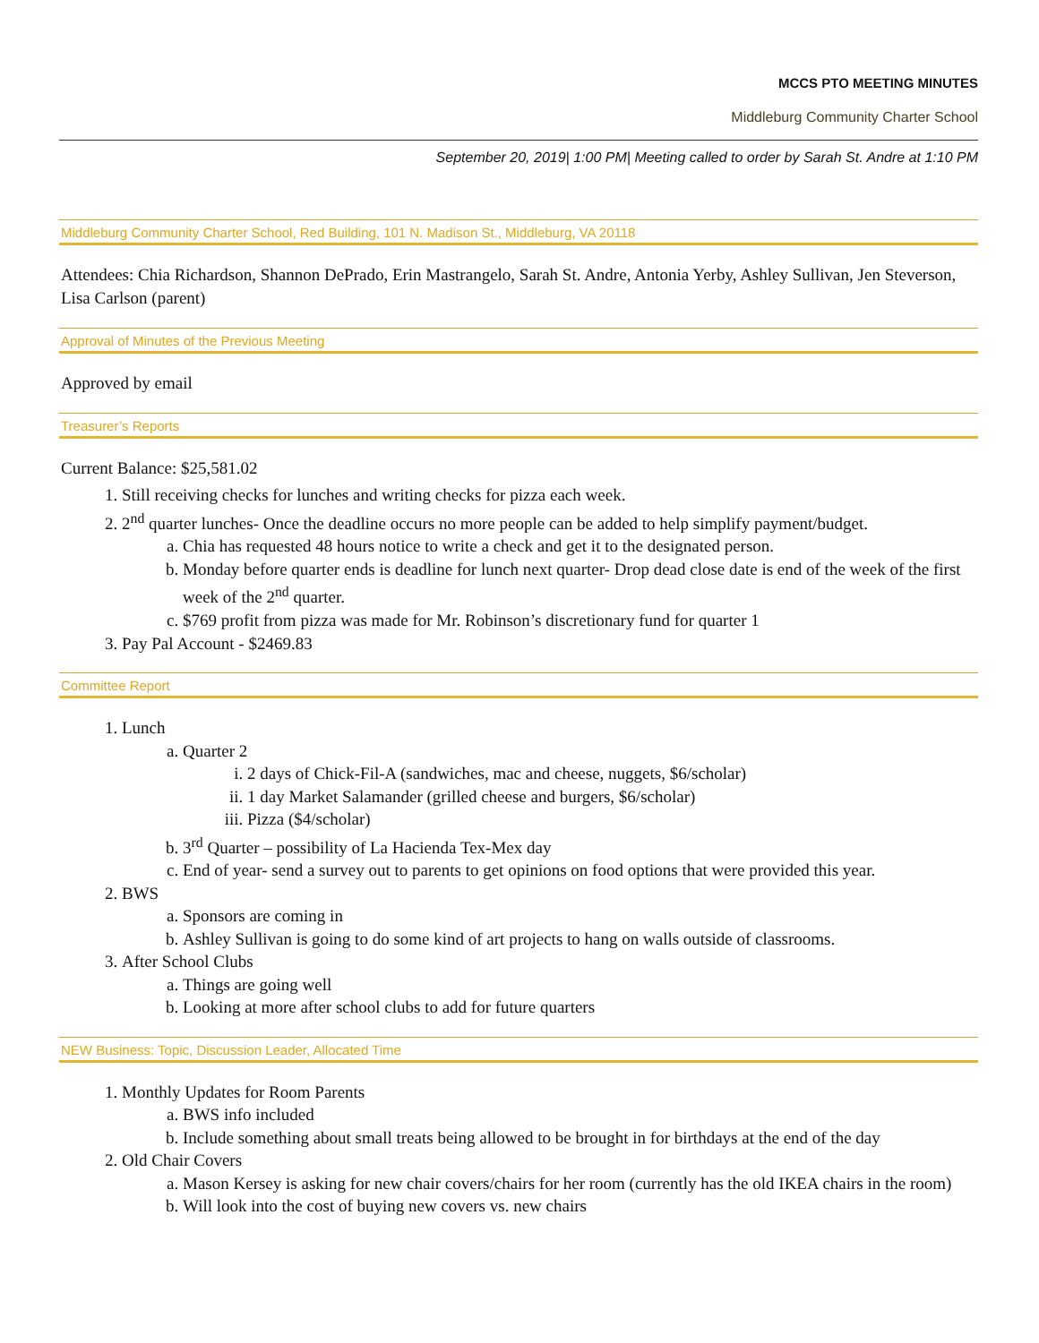MCCS PTO MEETING MINUTES
Middleburg Community Charter School
September 20, 2019| 1:00 PM| Meeting called to order by Sarah St. Andre at 1:10 PM
Middleburg Community Charter School, Red Building, 101 N. Madison St., Middleburg, VA 20118
Attendees: Chia Richardson, Shannon DePrado, Erin Mastrangelo, Sarah St. Andre, Antonia Yerby, Ashley Sullivan, Jen Steverson, Lisa Carlson (parent)
Approval of Minutes of the Previous Meeting
Approved by email
Treasurer’s Reports
Current Balance: $25,581.02
1. Still receiving checks for lunches and writing checks for pizza each week.
2. 2<sup>nd</sup> quarter lunches- Once the deadline occurs no more people can be added to help simplify payment/budget.
a. Chia has requested 48 hours notice to write a check and get it to the designated person.
b. Monday before quarter ends is deadline for lunch next quarter- Drop dead close date is end of the week of the first week of the 2<sup>nd</sup> quarter.
c. $769 profit from pizza was made for Mr. Robinson’s discretionary fund for quarter 1
3. Pay Pal Account - $2469.83
Committee Report
1. Lunch
a. Quarter 2
i. 2 days of Chick-Fil-A (sandwiches, mac and cheese, nuggets, $6/scholar)
ii. 1 day Market Salamander (grilled cheese and burgers, $6/scholar)
iii. Pizza ($4/scholar)
b. 3<sup>rd</sup> Quarter – possibility of La Hacienda Tex-Mex day
c. End of year- send a survey out to parents to get opinions on food options that were provided this year.
2. BWS
a. Sponsors are coming in
b. Ashley Sullivan is going to do some kind of art projects to hang on walls outside of classrooms.
3. After School Clubs
a. Things are going well
b. Looking at more after school clubs to add for future quarters
NEW Business: Topic, Discussion Leader, Allocated Time
1. Monthly Updates for Room Parents
a. BWS info included
b. Include something about small treats being allowed to be brought in for birthdays at the end of the day
2. Old Chair Covers
a. Mason Kersey is asking for new chair covers/chairs for her room (currently has the old IKEA chairs in the room)
b. Will look into the cost of buying new covers vs. new chairs